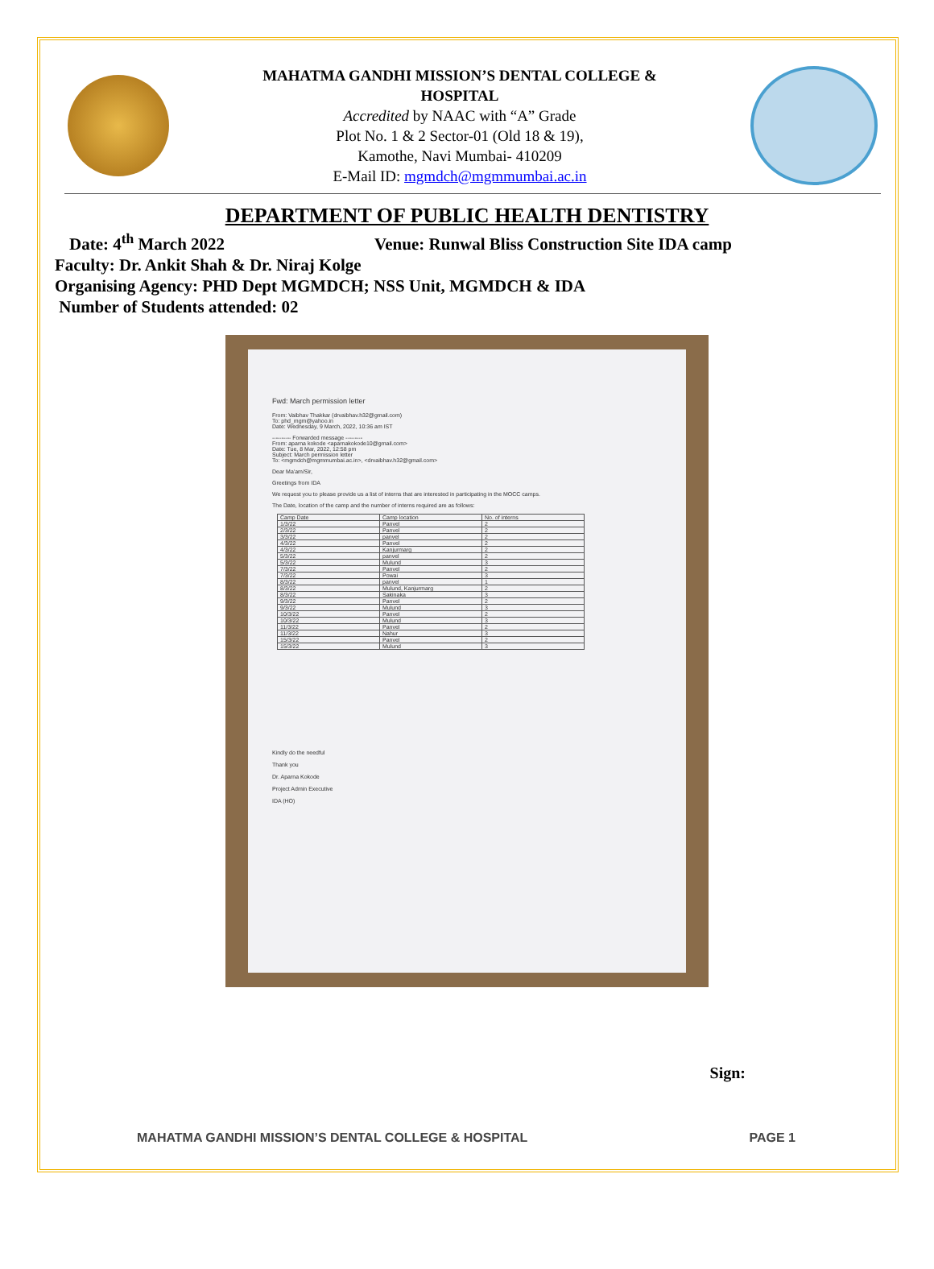MAHATMA GANDHI MISSION’S DENTAL COLLEGE &
HOSPITAL
Accredited by NAAC with “A” Grade
Plot No. 1 & 2 Sector-01 (Old 18 & 19),
Kamothe, Navi Mumbai- 410209
E-Mail ID: mgmdch@mgmmumbai.ac.in
DEPARTMENT OF PUBLIC HEALTH DENTISTRY
Date: 4<sup>th</sup> March 2022 Venue: Runwal Bliss Construction Site IDA camp
Faculty: Dr. Ankit Shah & Dr. Niraj Kolge
Organising Agency: PHD Dept MGMDCH; NSS Unit, MGMDCH & IDA
Number of Students attended: 02
Fwd: March permission letter
From: Vaibhav Thakkar (drvaibhav.h32@gmail.com)
To: phd_mgm@yahoo.in
Date: Wednesday, 9 March, 2022, 10:36 am IST
---------- Forwarded message ---------
From: aparna kokode <aparnakokode10@gmail.com>
Date: Tue, 8 Mar, 2022, 12:58 pm
Subject: March permission letter
To: <mgmdch@mgmmumbai.ac.in>, <drvaibhav.h32@gmail.com>
Dear Ma'am/Sir,
Greetings from IDA
We request you to please provide us a list of interns that are interested in participating in the MOCC camps.
The Date, location of the camp and the number of interns required are as follows:
| Camp Date | Camp location | No. of interns |
| --- | --- | --- |
| 1/3/22 | Panvel | 2 |
| 2/3/22 | Panvel | 2 |
| 3/3/22 | panvel | 2 |
| 4/3/22 | Panvel | 2 |
| 4/3/22 | Kanjurmarg | 2 |
| 5/3/22 | panvel | 2 |
| 5/3/22 | Mulund | 3 |
| 7/3/22 | Panvel | 2 |
| 7/3/22 | Powai | 3 |
| 8/3/22 | panvel | 1 |
| 8/3/22 | Mulund, Kanjurmarg | 2 |
| 8/3/22 | Sakinaka | 3 |
| 9/3/22 | Panvel | 2 |
| 9/3/22 | Mulund | 3 |
| 10/3/22 | Panvel | 2 |
| 10/3/22 | Mulund | 3 |
| 11/3/22 | Panvel | 2 |
| 11/3/22 | Nahur | 3 |
| 15/3/22 | Panvel | 2 |
| 15/3/22 | Mulund | 3 |
Kindly do the needful
Thank you
Dr. Aparna Kokode
Project Admin Executive
IDA (HO)
Sign:
MAHATMA GANDHI MISSION’S DENTAL COLLEGE & HOSPITAL PAGE 1